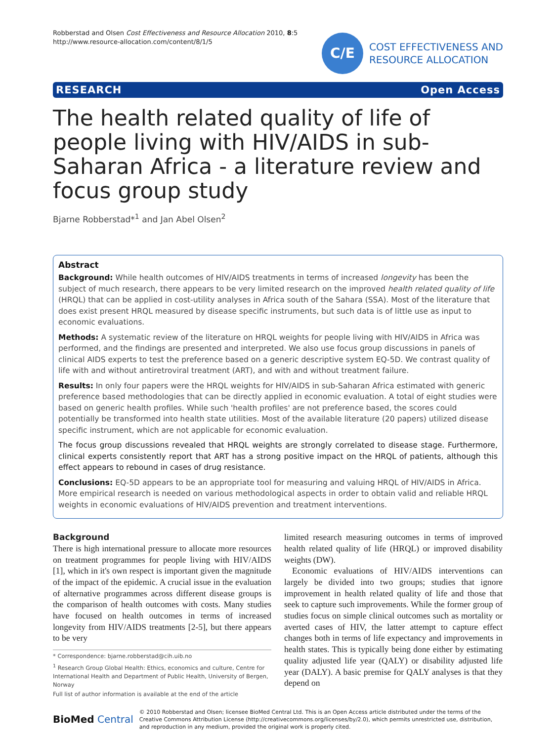Robberstad and Olsen Cost Effectiveness and Resource Allocation 2010, 8:5
http://www.resource-allocation.com/content/8/1/5
C/E
COST EFFECTIVENESS AND
RESOURCE ALLOCATION
RESEARCH Open Access
The health related quality of life of people living with HIV/AIDS in sub-Saharan Africa - a literature review and focus group study
Bjarne Robberstad*<sup>1</sup> and Jan Abel Olsen<sup>2</sup>
Abstract
Background: While health outcomes of HIV/AIDS treatments in terms of increased longevity has been the subject of much research, there appears to be very limited research on the improved health related quality of life (HRQL) that can be applied in cost-utility analyses in Africa south of the Sahara (SSA). Most of the literature that does exist present HRQL measured by disease specific instruments, but such data is of little use as input to economic evaluations.
Methods: A systematic review of the literature on HRQL weights for people living with HIV/AIDS in Africa was performed, and the findings are presented and interpreted. We also use focus group discussions in panels of clinical AIDS experts to test the preference based on a generic descriptive system EQ-5D. We contrast quality of life with and without antiretroviral treatment (ART), and with and without treatment failure.
Results: In only four papers were the HRQL weights for HIV/AIDS in sub-Saharan Africa estimated with generic preference based methodologies that can be directly applied in economic evaluation. A total of eight studies were based on generic health profiles. While such 'health profiles' are not preference based, the scores could potentially be transformed into health state utilities. Most of the available literature (20 papers) utilized disease specific instrument, which are not applicable for economic evaluation.
The focus group discussions revealed that HRQL weights are strongly correlated to disease stage. Furthermore, clinical experts consistently report that ART has a strong positive impact on the HRQL of patients, although this effect appears to rebound in cases of drug resistance.
Conclusions: EQ-5D appears to be an appropriate tool for measuring and valuing HRQL of HIV/AIDS in Africa. More empirical research is needed on various methodological aspects in order to obtain valid and reliable HRQL weights in economic evaluations of HIV/AIDS prevention and treatment interventions.
Background
There is high international pressure to allocate more resources on treatment programmes for people living with HIV/AIDS [1], which in it's own respect is important given the magnitude of the impact of the epidemic. A crucial issue in the evaluation of alternative programmes across different disease groups is the comparison of health outcomes with costs. Many studies have focused on health outcomes in terms of increased longevity from HIV/AIDS treatments [2-5], but there appears to be very
* Correspondence: bjarne.robberstad@cih.uib.no
<sup>1</sup> Research Group Global Health: Ethics, economics and culture, Centre for International Health and Department of Public Health, University of Bergen, Norway
Full list of author information is available at the end of the article
limited research measuring outcomes in terms of improved health related quality of life (HRQL) or improved disability weights (DW).
Economic evaluations of HIV/AIDS interventions can largely be divided into two groups; studies that ignore improvement in health related quality of life and those that seek to capture such improvements. While the former group of studies focus on simple clinical outcomes such as mortality or averted cases of HIV, the latter attempt to capture effect changes both in terms of life expectancy and improvements in health states. This is typically being done either by estimating quality adjusted life year (QALY) or disability adjusted life year (DALY). A basic premise for QALY analyses is that they depend on
BioMed Central
© 2010 Robberstad and Olsen; licensee BioMed Central Ltd. This is an Open Access article distributed under the terms of the Creative Commons Attribution License (http://creativecommons.org/licenses/by/2.0), which permits unrestricted use, distribution, and reproduction in any medium, provided the original work is properly cited.